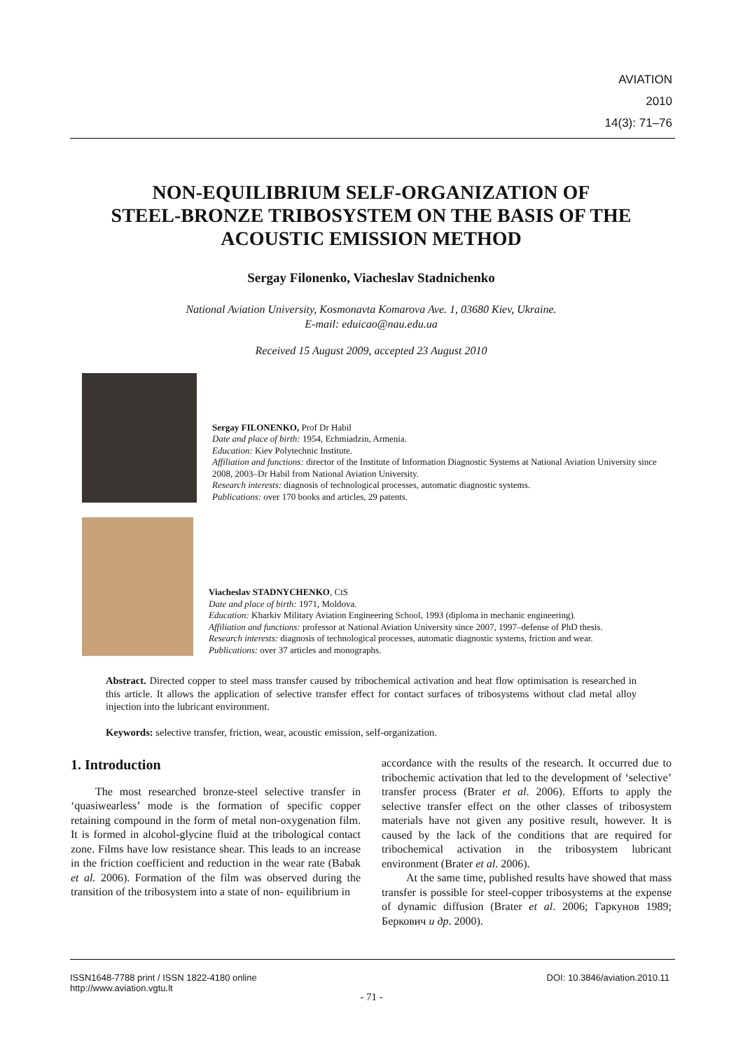AVIATION
2010
14(3): 71–76
NON-EQUILIBRIUM SELF-ORGANIZATION OF
STEEL-BRONZE TRIBOSYSTEM ON THE BASIS OF THE
ACOUSTIC EMISSION METHOD
Sergay Filonenko, Viacheslav Stadnichenko
National Aviation University, Kosmonavta Komarova Ave. 1, 03680 Kiev, Ukraine.
E-mail: eduicao@nau.edu.ua
Received 15 August 2009, accepted 23 August 2010
Sergay FILONENKO, Prof Dr Habil
Date and place of birth: 1954, Echmiadzin, Armenia.
Education: Kiev Polytechnic Institute.
Affiliation and functions: director of the Institute of Information Diagnostic Systems at National Aviation University since 2008, 2003–Dr Habil from National Aviation University.
Research interests: diagnosis of technological processes, automatic diagnostic systems.
Publications: over 170 books and articles, 29 patents.
Viacheslav STADNYCHENKO, CtS
Date and place of birth: 1971, Moldova.
Education: Kharkiv Military Aviation Engineering School, 1993 (diploma in mechanic engineering).
Affiliation and functions: professor at National Aviation University since 2007, 1997–defense of PhD thesis.
Research interests: diagnosis of technological processes, automatic diagnostic systems, friction and wear.
Publications: over 37 articles and monographs.
Abstract. Directed copper to steel mass transfer caused by tribochemical activation and heat flow optimisation is researched in this article. It allows the application of selective transfer effect for contact surfaces of tribosystems without clad metal alloy injection into the lubricant environment.
Keywords: selective transfer, friction, wear, acoustic emission, self-organization.
1. Introduction
The most researched bronze-steel selective transfer in ‘quasiwearless’ mode is the formation of specific copper retaining compound in the form of metal non-oxygenation film. It is formed in alcohol-glycine fluid at the tribological contact zone. Films have low resistance shear. This leads to an increase in the friction coefficient and reduction in the wear rate (Babak et al. 2006). Formation of the film was observed during the transition of the tribosystem into a state of non- equilibrium in
accordance with the results of the research. It occurred due to tribochemic activation that led to the development of ‘selective’ transfer process (Brater et al. 2006). Efforts to apply the selective transfer effect on the other classes of tribosystem materials have not given any positive result, however. It is caused by the lack of the conditions that are required for tribochemical activation in the tribosystem lubricant environment (Brater et al. 2006).
At the same time, published results have showed that mass transfer is possible for steel-copper tribosystems at the expense of dynamic diffusion (Brater et al. 2006; Гаркунов 1989; Беркович и др. 2000).
ISSN1648-7788 print / ISSN 1822-4180 online
http://www.aviation.vgtu.lt
DOI: 10.3846/aviation.2010.11
- 71 -